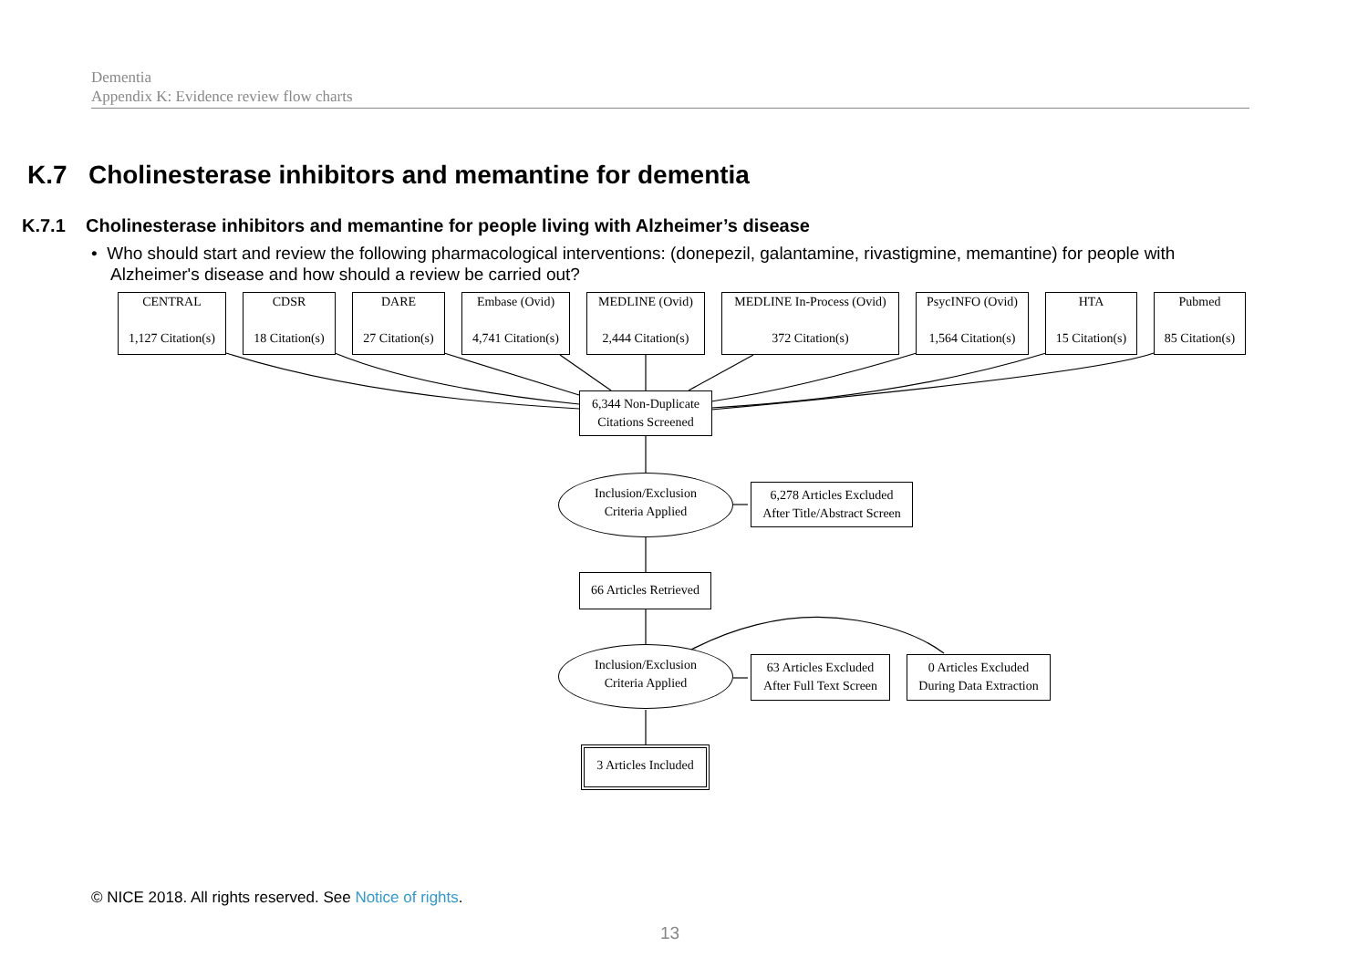Dementia
Appendix K: Evidence review flow charts
K.7 Cholinesterase inhibitors and memantine for dementia
K.7.1 Cholinesterase inhibitors and memantine for people living with Alzheimer’s disease
• Who should start and review the following pharmacological interventions: (donepezil, galantamine, rivastigmine, memantine) for people with Alzheimer's disease and how should a review be carried out?
CENTRAL
1,127 Citation(s)
CDSR
18 Citation(s)
DARE
27 Citation(s)
Embase (Ovid)
4,741 Citation(s)
MEDLINE (Ovid)
2,444 Citation(s)
MEDLINE In-Process (Ovid)
372 Citation(s)
PsycINFO (Ovid)
1,564 Citation(s)
HTA
15 Citation(s)
Pubmed
85 Citation(s)
6,344 Non-Duplicate
Citations Screened
Inclusion/Exclusion
Criteria Applied
6,278 Articles Excluded
After Title/Abstract Screen
66 Articles Retrieved
Inclusion/Exclusion
Criteria Applied
63 Articles Excluded
After Full Text Screen
0 Articles Excluded
During Data Extraction
3 Articles Included
© NICE 2018. All rights reserved. See Notice of rights.
13